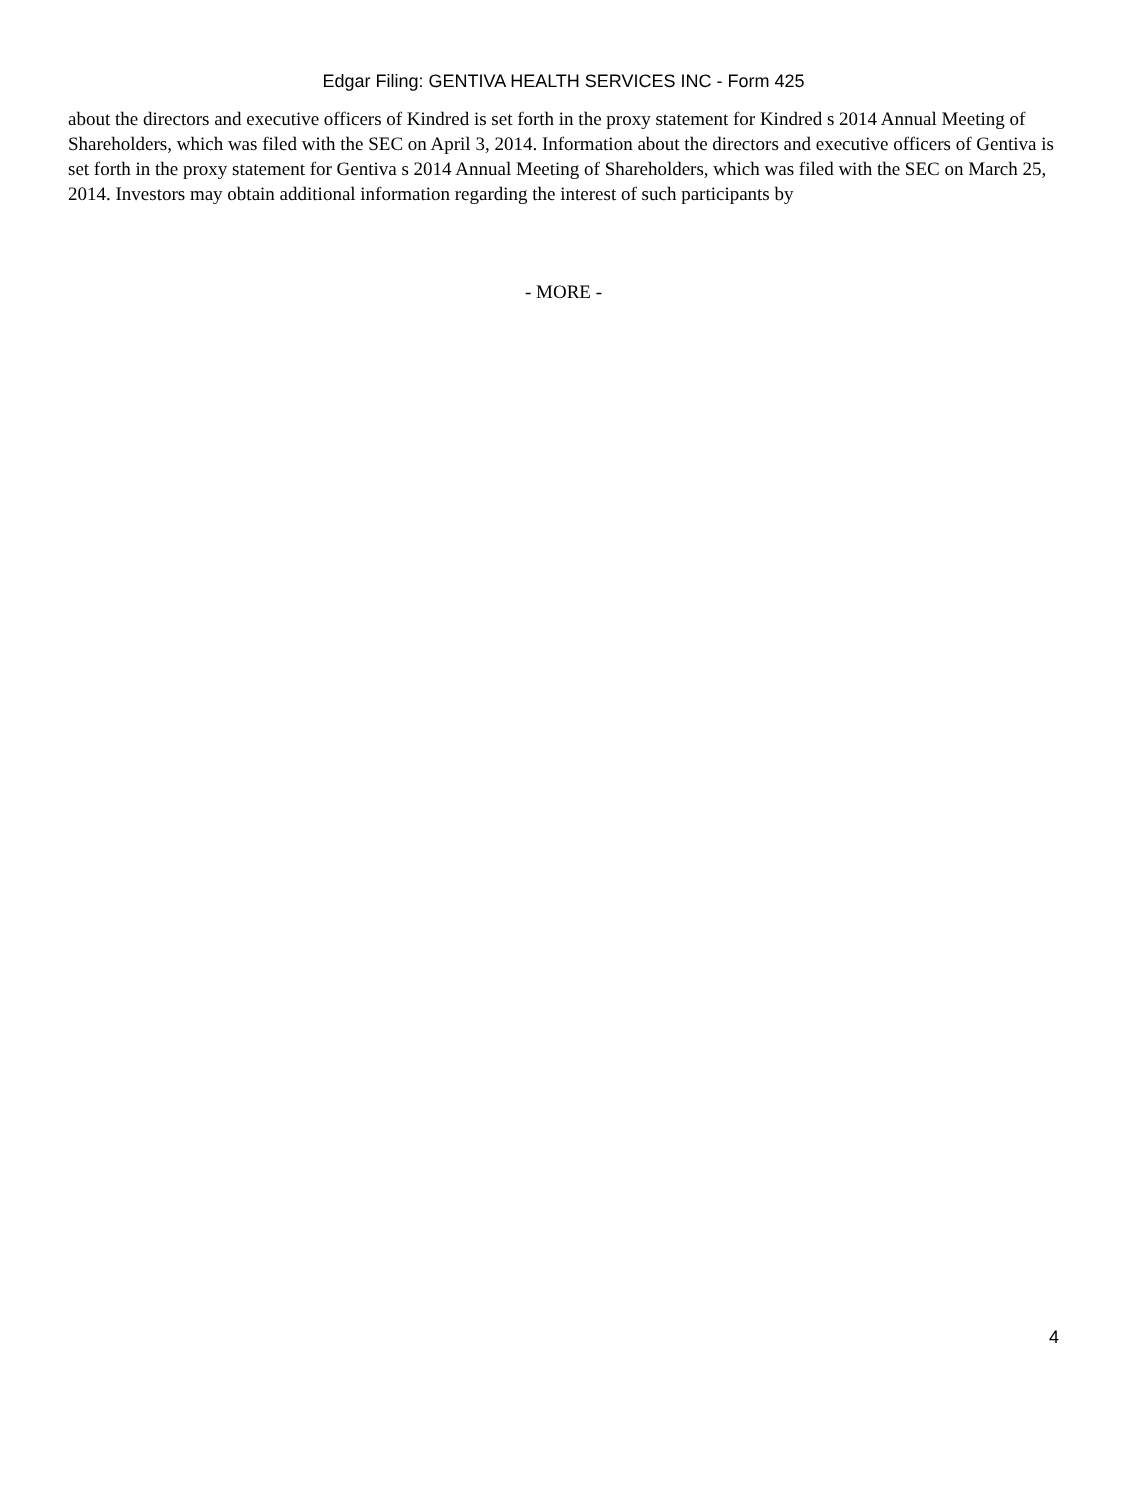Edgar Filing: GENTIVA HEALTH SERVICES INC - Form 425
about the directors and executive officers of Kindred is set forth in the proxy statement for Kindred s 2014 Annual Meeting of Shareholders, which was filed with the SEC on April 3, 2014. Information about the directors and executive officers of Gentiva is set forth in the proxy statement for Gentiva s 2014 Annual Meeting of Shareholders, which was filed with the SEC on March 25, 2014. Investors may obtain additional information regarding the interest of such participants by
- MORE -
4